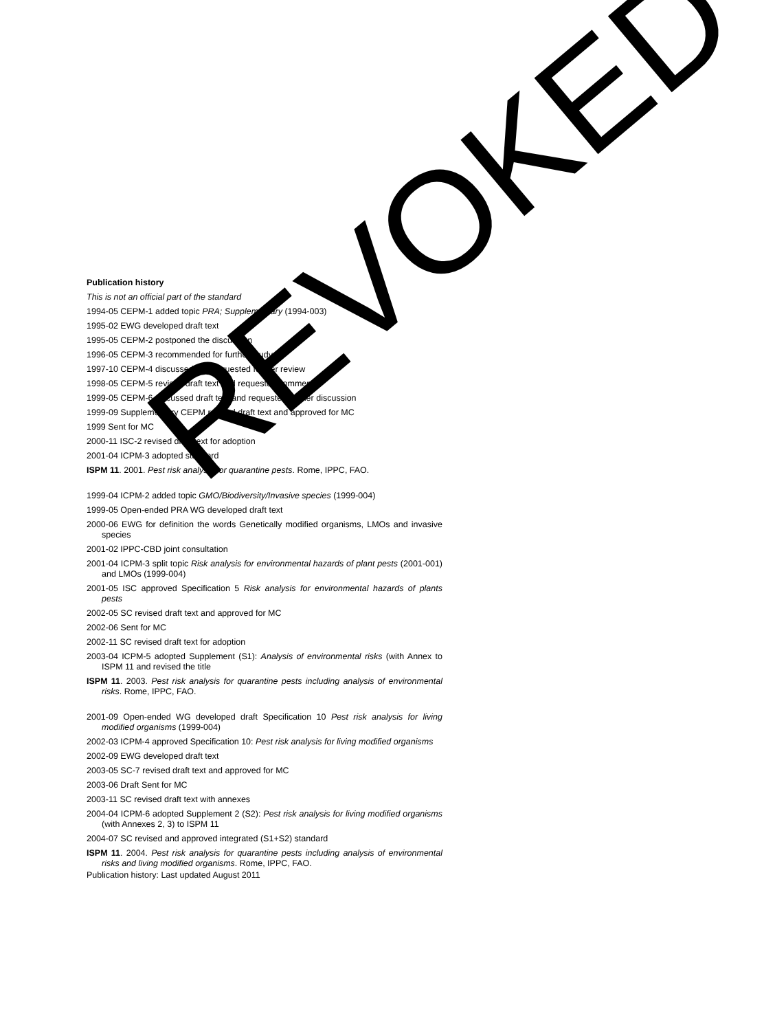Publication history
This is not an official part of the standard
1994-05 CEPM-1 added topic PRA; Supplementary (1994-003)
1995-02 EWG developed draft text
1995-05 CEPM-2 postponed the discussion
1996-05 CEPM-3 recommended for further study
1997-10 CEPM-4 discussed and requested further review
1998-05 CEPM-5 revised draft text and requested comments
1999-05 CEPM-6 discussed draft text and requested further discussion
1999-09 Supplementary CEPM revised draft text and approved for MC
1999 Sent for MC
2000-11 ISC-2 revised draft text for adoption
2001-04 ICPM-3 adopted standard
ISPM 11. 2001. Pest risk analysis for quarantine pests. Rome, IPPC, FAO.
1999-04 ICPM-2 added topic GMO/Biodiversity/Invasive species (1999-004)
1999-05 Open-ended PRA WG developed draft text
2000-06 EWG for definition the words Genetically modified organisms, LMOs and invasive species
2001-02 IPPC-CBD joint consultation
2001-04 ICPM-3 split topic Risk analysis for environmental hazards of plant pests (2001-001) and LMOs (1999-004)
2001-05 ISC approved Specification 5 Risk analysis for environmental hazards of plants pests
2002-05 SC revised draft text and approved for MC
2002-06 Sent for MC
2002-11 SC revised draft text for adoption
2003-04 ICPM-5 adopted Supplement (S1): Analysis of environmental risks (with Annex to ISPM 11 and revised the title
ISPM 11. 2003. Pest risk analysis for quarantine pests including analysis of environmental risks. Rome, IPPC, FAO.
2001-09 Open-ended WG developed draft Specification 10 Pest risk analysis for living modified organisms (1999-004)
2002-03 ICPM-4 approved Specification 10: Pest risk analysis for living modified organisms
2002-09 EWG developed draft text
2003-05 SC-7 revised draft text and approved for MC
2003-06 Draft Sent for MC
2003-11 SC revised draft text with annexes
2004-04 ICPM-6 adopted Supplement 2 (S2): Pest risk analysis for living modified organisms (with Annexes 2, 3) to ISPM 11
2004-07 SC revised and approved integrated (S1+S2) standard
ISPM 11. 2004. Pest risk analysis for quarantine pests including analysis of environmental risks and living modified organisms. Rome, IPPC, FAO.
Publication history: Last updated August 2011
REVOKED